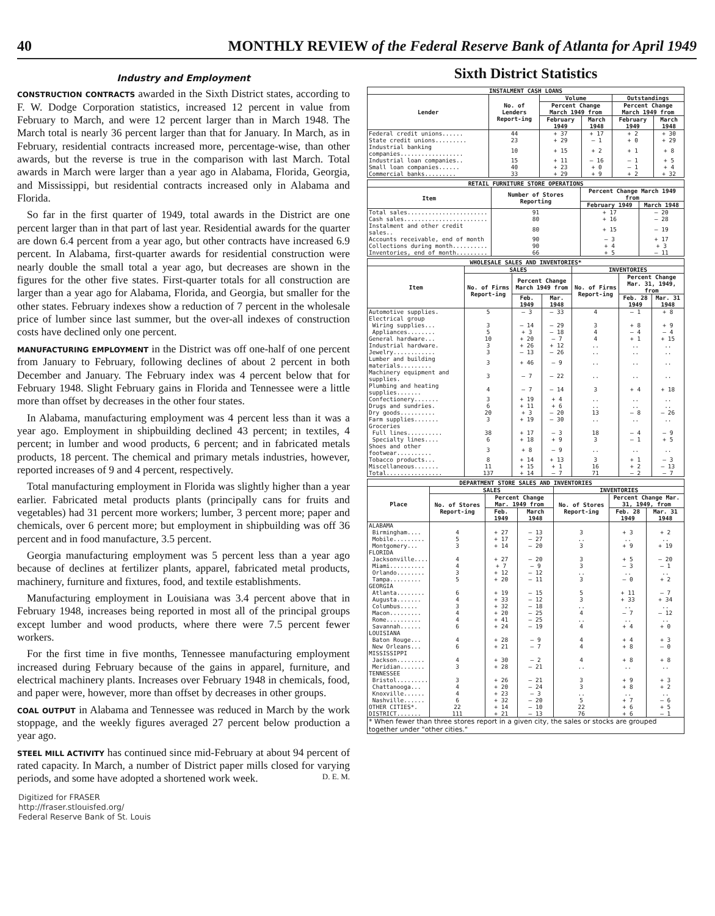40 MONTHLY REVIEW of the Federal Reserve Bank of Atlanta for April 1949
Industry and Employment
CONSTRUCTION CONTRACTS awarded in the Sixth District states, according to F. W. Dodge Corporation statistics, increased 12 percent in value from February to March, and were 12 percent larger than in March 1948. The March total is nearly 36 percent larger than that for January. In March, as in February, residential contracts increased more, percentage-wise, than other awards, but the reverse is true in the comparison with last March. Total awards in March were larger than a year ago in Alabama, Florida, Georgia, and Mississippi, but residential contracts increased only in Alabama and Florida.
So far in the first quarter of 1949, total awards in the District are one percent larger than in that part of last year. Residential awards for the quarter are down 6.4 percent from a year ago, but other contracts have increased 6.9 percent. In Alabama, first-quarter awards for residential construction were nearly double the small total a year ago, but decreases are shown in the figures for the other five states. First-quarter totals for all construction are larger than a year ago for Alabama, Florida, and Georgia, but smaller for the other states. February indexes show a reduction of 7 percent in the wholesale price of lumber since last summer, but the over-all indexes of construction costs have declined only one percent.
MANUFACTURING EMPLOYMENT in the District was off one-half of one percent from January to February, following declines of about 2 percent in both December and January. The February index was 4 percent below that for February 1948. Slight February gains in Florida and Tennessee were a little more than offset by decreases in the other four states.
In Alabama, manufacturing employment was 4 percent less than it was a year ago. Employment in shipbuilding declined 43 percent; in textiles, 4 percent; in lumber and wood products, 6 percent; and in fabricated metals products, 18 percent. The chemical and primary metals industries, however, reported increases of 9 and 4 percent, respectively.
Total manufacturing employment in Florida was slightly higher than a year earlier. Fabricated metal products plants (principally cans for fruits and vegetables) had 31 percent more workers; lumber, 3 percent more; paper and chemicals, over 6 percent more; but employment in shipbuilding was off 36 percent and in food manufacture, 3.5 percent.
Georgia manufacturing employment was 5 percent less than a year ago because of declines at fertilizer plants, apparel, fabricated metal products, machinery, furniture and fixtures, food, and textile establishments.
Manufacturing employment in Louisiana was 3.4 percent above that in February 1948, increases being reported in most all of the principal groups except lumber and wood products, where there were 7.5 percent fewer workers.
For the first time in five months, Tennessee manufacturing employment increased during February because of the gains in apparel, furniture, and electrical machinery plants. Increases over February 1948 in chemicals, food, and paper were, however, more than offset by decreases in other groups.
COAL OUTPUT in Alabama and Tennessee was reduced in March by the work stoppage, and the weekly figures averaged 27 percent below production a year ago.
STEEL MILL ACTIVITY has continued since mid-February at about 94 percent of rated capacity. In March, a number of District paper mills closed for varying periods, and some have adopted a shortened work week. D. E. M.
Digitized for FRASER
http://fraser.stlouisfed.org/
Federal Reserve Bank of St. Louis
Sixth District Statistics
| INSTALMENT CASH LOANS | | | | | |
| --- | --- | --- | --- | --- | --- |
| Lender | No. of Lenders Report-ing | Volume | | Outstandings | |
| | | Percent Change March 1949 from | | Percent Change March 1949 from | |
| | | February 1949 | March 1948 | February 1949 | March 1948 |
| Federal credit unions...... | 44 | + 37 | + 17 | + 2 | + 30 |
| State credit unions......... | 23 | + 29 | — 1 | + 0 | + 29 |
| Industrial banking companies.................. | 10 | + 15 | + 2 | + 1 | + 8 |
| Industrial loan companies.. | 15 | + 11 | — 16 | — 1 | + 5 |
| Small loan companies...... | 40 | + 23 | + 0 | — 1 | + 4 |
| Commercial banks......... | 33 | + 29 | + 9 | + 2 | + 32 |
| RETAIL FURNITURE STORE OPERATIONS | | | |
| --- | --- | --- | --- |
| Item | Number of Stores Reporting | Percent Change March 1949 from | |
| | | February 1949 | March 1948 |
| Total sales....................... | 91 | + 17 | — 20 |
| Cash sales........................ | 80 | + 16 | — 28 |
| Instalment and other credit sales.. | 80 | + 15 | — 19 |
| Accounts receivable, end of month | 90 | — 3 | + 17 |
| Collections during month.......... | 90 | + 4 | + 3 |
| Inventories, end of month......... | 66 | + 5 | — 11 |
| WHOLESALE SALES AND INVENTORIES* | | | | | | |
| --- | --- | --- | --- | --- | --- | --- |
| Item | SALES | | | INVENTORIES | | |
| | No. of Firms Report-ing | Percent Change March 1949 from | | No. of Firms Report-ing | Percent Change Mar. 31, 1949, from | |
| | | Feb. 1949 | Mar. 1948 | | Feb. 28 1949 | Mar. 31 1948 |
| Automotive supplies. | 5 | — 3 | — 33 | 4 | — 1 | + 8 |
| Electrical group | | | | | | |
| Wiring supplies... | 3 | — 14 | — 29 | 3 | + 8 | + 9 |
| Appliances........ | 5 | + 3 | — 18 | 4 | — 4 | — 4 |
| General hardware... | 10 | + 20 | — 7 | 4 | + 1 | + 15 |
| Industrial hardware. | 3 | + 26 | + 12 | .. | .. | .. |
| Jewelry............ | 3 | — 13 | — 26 | .. | .. | .. |
| Lumber and building materials......... | 3 | + 46 | — 9 | .. | .. | .. |
| Machinery equipment and supplies. | 3 | — 7 | — 22 | .. | .. | .. |
| Plumbing and heating supplies....... | 4 | — 7 | — 14 | 3 | + 4 | + 18 |
| Confectionery....... | 3 | + 19 | + 4 | .. | .. | .. |
| Drugs and sundries. | 6 | + 11 | + 6 | .. | .. | .. |
| Dry goods.......... | 20 | + 3 | — 20 | 13 | — 8 | — 26 |
| Farm supplies....... | 3 | + 19 | — 30 | .. | .. | .. |
| Groceries | | | | | | |
| Full lines.......... | 38 | + 17 | — 3 | 18 | — 4 | — 9 |
| Specialty lines.... | 6 | + 18 | + 9 | 3 | — 1 | + 5 |
| Shoes and other footwear.......... | 3 | + 8 | — 9 | .. | .. | .. |
| Tobacco products... | 8 | + 14 | + 13 | 3 | + 1 | — 3 |
| Miscellaneous....... | 11 | + 15 | + 1 | 16 | + 2 | — 13 |
| Total................ | 137 | + 14 | — 7 | 71 | — 2 | — 7 |
| DEPARTMENT STORE SALES AND INVENTORIES | | | | | | |
| --- | --- | --- | --- | --- | --- | --- |
| Place | SALES | | | INVENTORIES | | |
| | No. of Stores Report-ing | Percent Change Mar. 1949 from | | No. of Stores Report-ing | Percent Change Mar. 31, 1949, from | |
| | | Feb. 1949 | March 1948 | | Feb. 28 1949 | Mar. 31 1948 |
| ALABAMA | | | | | | |
| Birmingham.... | 4 | + 27 | — 13 | 3 | + 3 | + 2 |
| Mobile......... | 5 | + 17 | — 27 | .. | .. | .. |
| Montgomery... | 3 | + 14 | — 20 | 3 | + 9 | + 19 |
| FLORIDA | | | | | | |
| Jacksonville.... | 4 | + 27 | — 20 | 3 | + 5 | — 20 |
| Miami.......... | 4 | + 7 | — 9 | 3 | — 3 | — 1 |
| Orlando........ | 3 | + 12 | — 12 | .. | .. | .. |
| Tampa......... | 5 | + 20 | — 11 | 3 | — 0 | + 2 |
| GEORGIA | | | | | | |
| Atlanta........ | 6 | + 19 | — 15 | 5 | + 11 | — 7 |
| Augusta....... | 4 | + 33 | — 12 | 3 | + 33 | + 34 |
| Columbus..... | 3 | + 32 | — 18 | .. | .. | .. |
| Macon......... | 4 | + 20 | — 25 | 4 | — 7 | — 12 |
| Rome.......... | 4 | + 41 | — 25 | .. | .. | .. |
| Savannah...... | 6 | + 24 | — 19 | 4 | + 4 | + 0 |
| LOUISIANA | | | | | | |
| Baton Rouge... | 4 | + 28 | — 9 | 4 | + 4 | + 3 |
| New Orleans... | 6 | + 21 | — 7 | 4 | + 8 | — 0 |
| MISSISSIPPI | | | | | | |
| Jackson........ | 4 | + 30 | — 2 | 4 | + 8 | + 8 |
| Meridian....... | 3 | + 28 | — 21 | .. | .. | .. |
| TENNESSEE | | | | | | |
| Bristol......... | 3 | + 26 | — 21 | 3 | + 9 | + 3 |
| Chattanooga... | 4 | + 20 | — 24 | 3 | + 8 | + 2 |
| Knoxville...... | 4 | + 23 | — 3 | .. | .. | .. |
| Nashville...... | 6 | + 32 | — 20 | 5 | + 7 | — 6 |
| OTHER CITIES*. | 22 | + 14 | — 10 | 22 | + 6 | + 5 |
| DISTRICT....... | 111 | + 21 | — 13 | 76 | + 6 | — 1 |
| * When fewer than three stores report in a given city, the sales or stocks are grouped together under "other cities." | | | | | | |